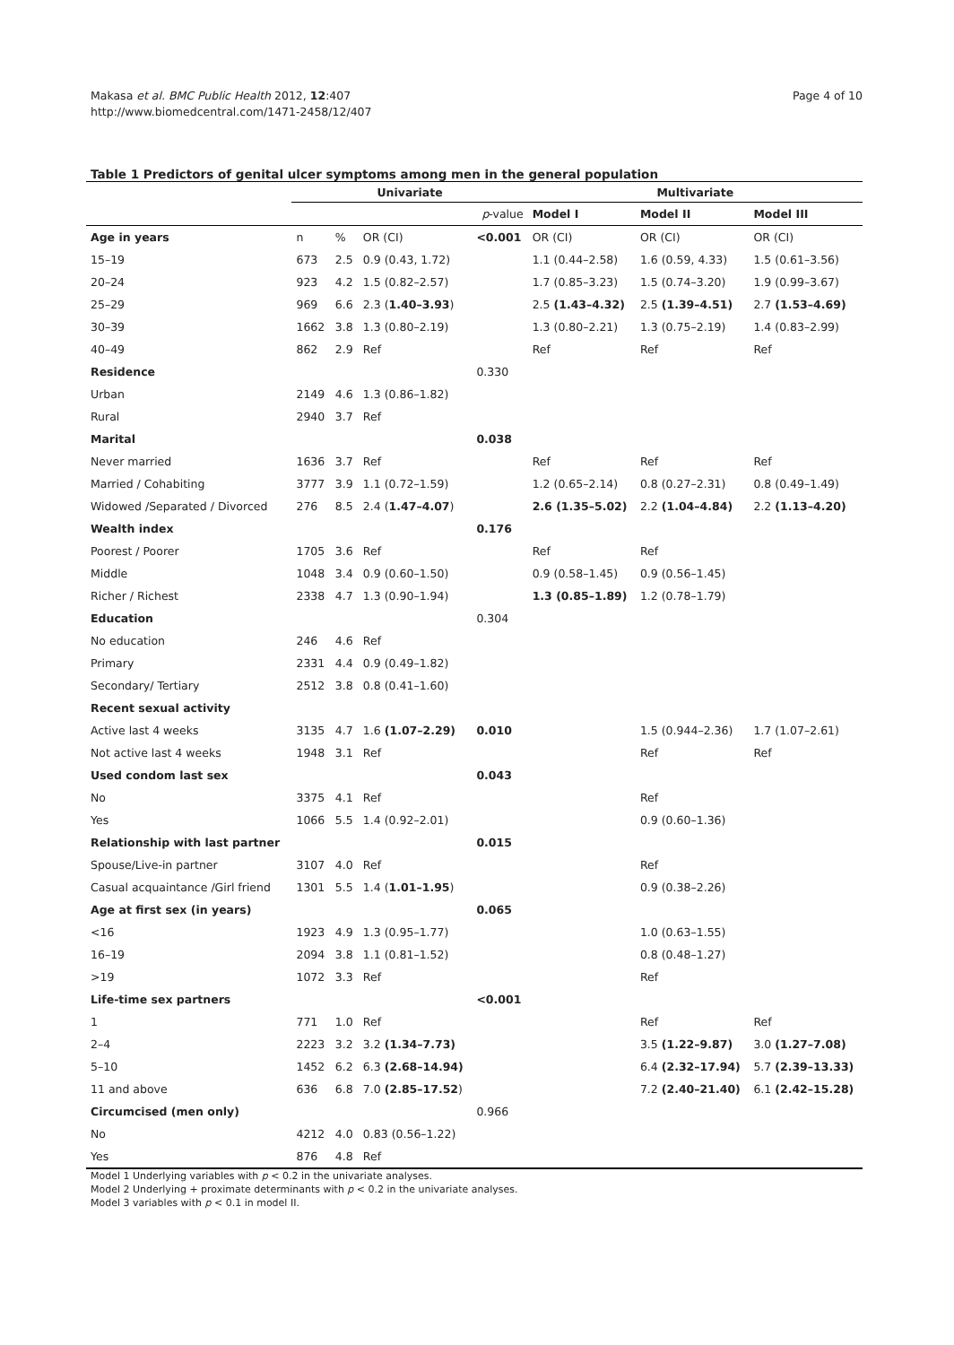Makasa et al. BMC Public Health 2012, 12:407
http://www.biomedcentral.com/1471-2458/12/407
Page 4 of 10
Table 1 Predictors of genital ulcer symptoms among men in the general population
| | Univariate | | | | Multivariate | | |
| --- | --- | --- | --- | --- | --- | --- | --- |
| | | | | p -value | Model I | Model II | Model III |
| Age in years | n | % | OR (CI) | <0.001 | OR (CI) | OR (CI) | OR (CI) |
| 15–19 | 673 | 2.5 | 0.9 (0.43, 1.72) | | 1.1 (0.44–2.58) | 1.6 (0.59, 4.33) | 1.5 (0.61–3.56) |
| 20–24 | 923 | 4.2 | 1.5 (0.82–2.57) | | 1.7 (0.85–3.23) | 1.5 (0.74–3.20) | 1.9 (0.99–3.67) |
| 25–29 | 969 | 6.6 | 2.3 ( 1.40–3.93 ) | | 2.5 (1.43–4.32) | 2.5 (1.39–4.51) | 2.7 (1.53–4.69) |
| 30–39 | 1662 | 3.8 | 1.3 (0.80–2.19) | | 1.3 (0.80–2.21) | 1.3 (0.75–2.19) | 1.4 (0.83–2.99) |
| 40–49 | 862 | 2.9 | Ref | | Ref | Ref | Ref |
| Residence | | | | 0.330 | | | |
| Urban | 2149 | 4.6 | 1.3 (0.86–1.82) | | | | |
| Rural | 2940 | 3.7 | Ref | | | | |
| Marital | | | | 0.038 | | | |
| Never married | 1636 | 3.7 | Ref | | Ref | Ref | Ref |
| Married / Cohabiting | 3777 | 3.9 | 1.1 (0.72–1.59) | | 1.2 (0.65–2.14) | 0.8 (0.27–2.31) | 0.8 (0.49–1.49) |
| Widowed /Separated / Divorced | 276 | 8.5 | 2.4 ( 1.47–4.07 ) | | 2.6 (1.35–5.02) | 2.2 (1.04–4.84) | 2.2 (1.13–4.20) |
| Wealth index | | | | 0.176 | | | |
| Poorest / Poorer | 1705 | 3.6 | Ref | | Ref | Ref | |
| Middle | 1048 | 3.4 | 0.9 (0.60–1.50) | | 0.9 (0.58–1.45) | 0.9 (0.56–1.45) | |
| Richer / Richest | 2338 | 4.7 | 1.3 (0.90–1.94) | | 1.3 (0.85–1.89) | 1.2 (0.78–1.79) | |
| Education | | | | 0.304 | | | |
| No education | 246 | 4.6 | Ref | | | | |
| Primary | 2331 | 4.4 | 0.9 (0.49–1.82) | | | | |
| Secondary/ Tertiary | 2512 | 3.8 | 0.8 (0.41–1.60) | | | | |
| Recent sexual activity | | | | | | | |
| Active last 4 weeks | 3135 | 4.7 | 1.6 (1.07–2.29) | 0.010 | | 1.5 (0.944–2.36) | 1.7 (1.07–2.61) |
| Not active last 4 weeks | 1948 | 3.1 | Ref | | | Ref | Ref |
| Used condom last sex | | | | 0.043 | | | |
| No | 3375 | 4.1 | Ref | | | Ref | |
| Yes | 1066 | 5.5 | 1.4 (0.92–2.01) | | | 0.9 (0.60–1.36) | |
| Relationship with last partner | | | | 0.015 | | | |
| Spouse/Live-in partner | 3107 | 4.0 | Ref | | | Ref | |
| Casual acquaintance /Girl friend | 1301 | 5.5 | 1.4 ( 1.01–1.95 ) | | | 0.9 (0.38–2.26) | |
| Age at first sex (in years) | | | | 0.065 | | | |
| <16 | 1923 | 4.9 | 1.3 (0.95–1.77) | | | 1.0 (0.63–1.55) | |
| 16–19 | 2094 | 3.8 | 1.1 (0.81–1.52) | | | 0.8 (0.48–1.27) | |
| >19 | 1072 | 3.3 | Ref | | | Ref | |
| Life-time sex partners | | | | <0.001 | | | |
| 1 | 771 | 1.0 | Ref | | | Ref | Ref |
| 2–4 | 2223 | 3.2 | 3.2 (1.34–7.73) | | | 3.5 (1.22–9.87) | 3.0 (1.27–7.08) |
| 5–10 | 1452 | 6.2 | 6.3 (2.68–14.94) | | | 6.4 (2.32–17.94) | 5.7 (2.39–13.33) |
| 11 and above | 636 | 6.8 | 7.0 (2.85–17.52 ) | | | 7.2 (2.40–21.40) | 6.1 (2.42–15.28) |
| Circumcised (men only) | | | | 0.966 | | | |
| No | 4212 | 4.0 | 0.83 (0.56–1.22) | | | | |
| Yes | 876 | 4.8 | Ref | | | | |
Model 1 Underlying variables with p < 0.2 in the univariate analyses.
Model 2 Underlying + proximate determinants with p < 0.2 in the univariate analyses.
Model 3 variables with p < 0.1 in model II.